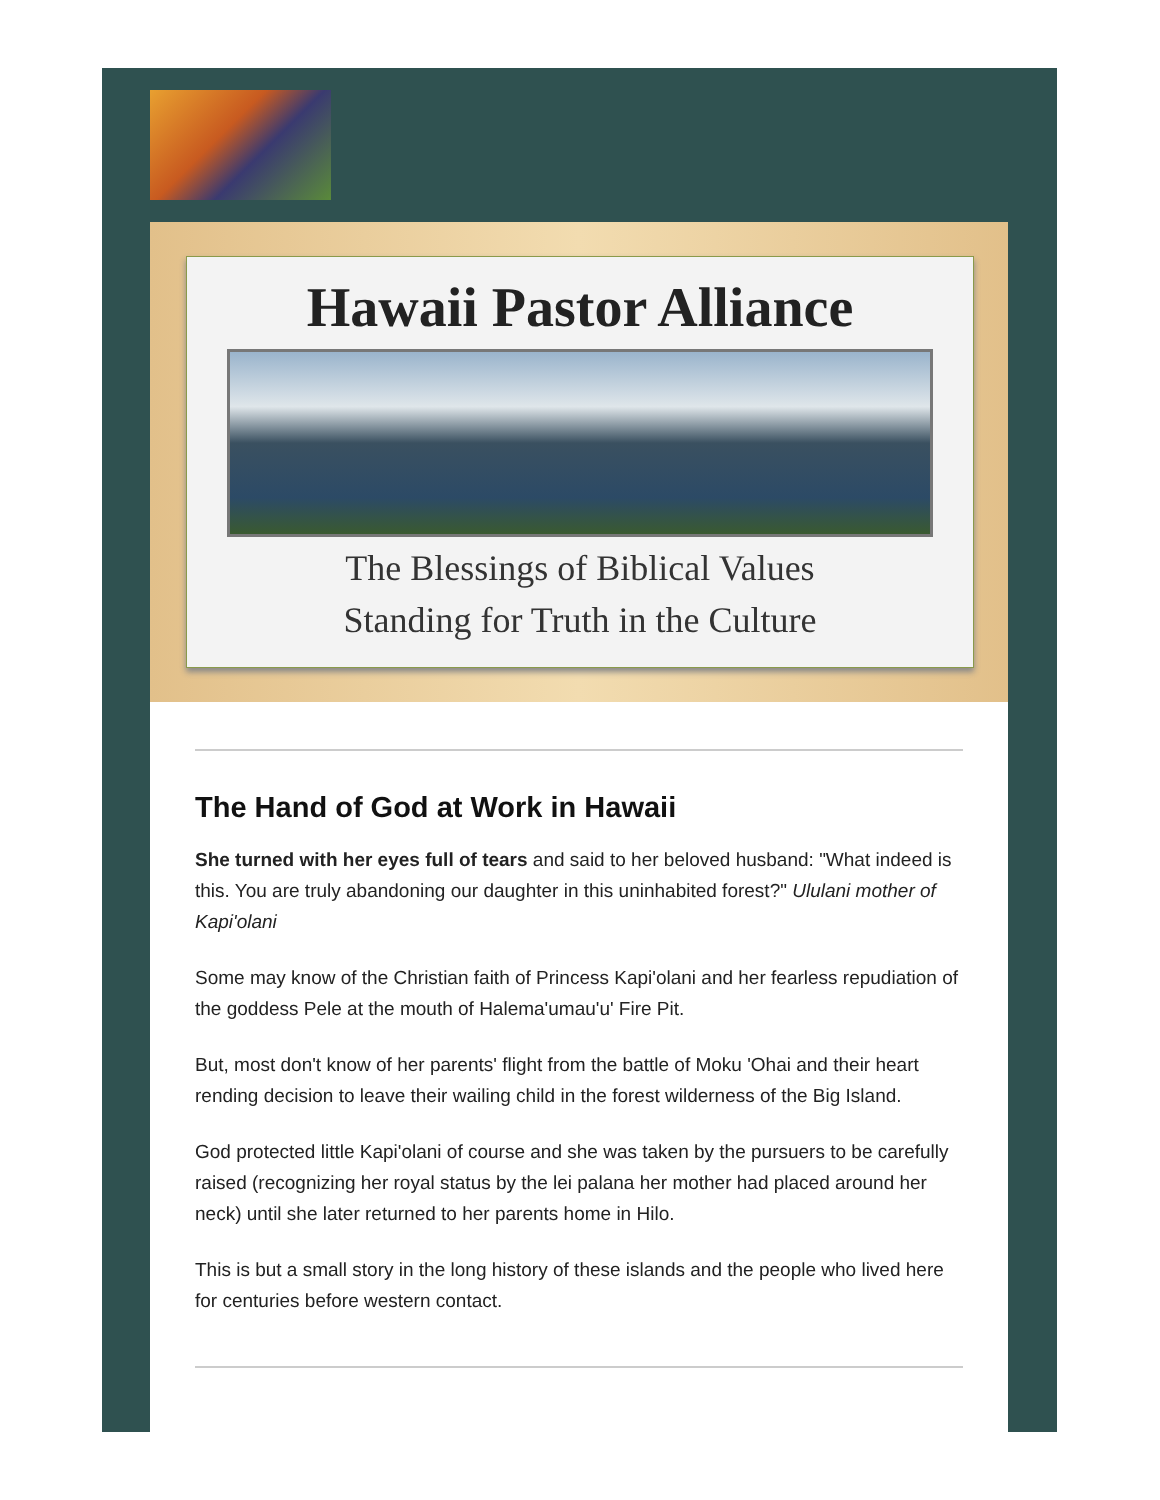Hawaii Pastor Alliance
The Blessings of Biblical Values
Standing for Truth in the Culture
The Hand of God at Work in Hawaii
She turned with her eyes full of tears and said to her beloved husband: "What indeed is this. You are truly abandoning our daughter in this uninhabited forest?" Ululani mother of Kapi'olani
Some may know of the Christian faith of Princess Kapi'olani and her fearless repudiation of the goddess Pele at the mouth of Halema'umau'u' Fire Pit.
But, most don't know of her parents' flight from the battle of Moku 'Ohai and their heart rending decision to leave their wailing child in the forest wilderness of the Big Island.
God protected little Kapi'olani of course and she was taken by the pursuers to be carefully raised (recognizing her royal status by the lei palana her mother had placed around her neck) until she later returned to her parents home in Hilo.
This is but a small story in the long history of these islands and the people who lived here for centuries before western contact.